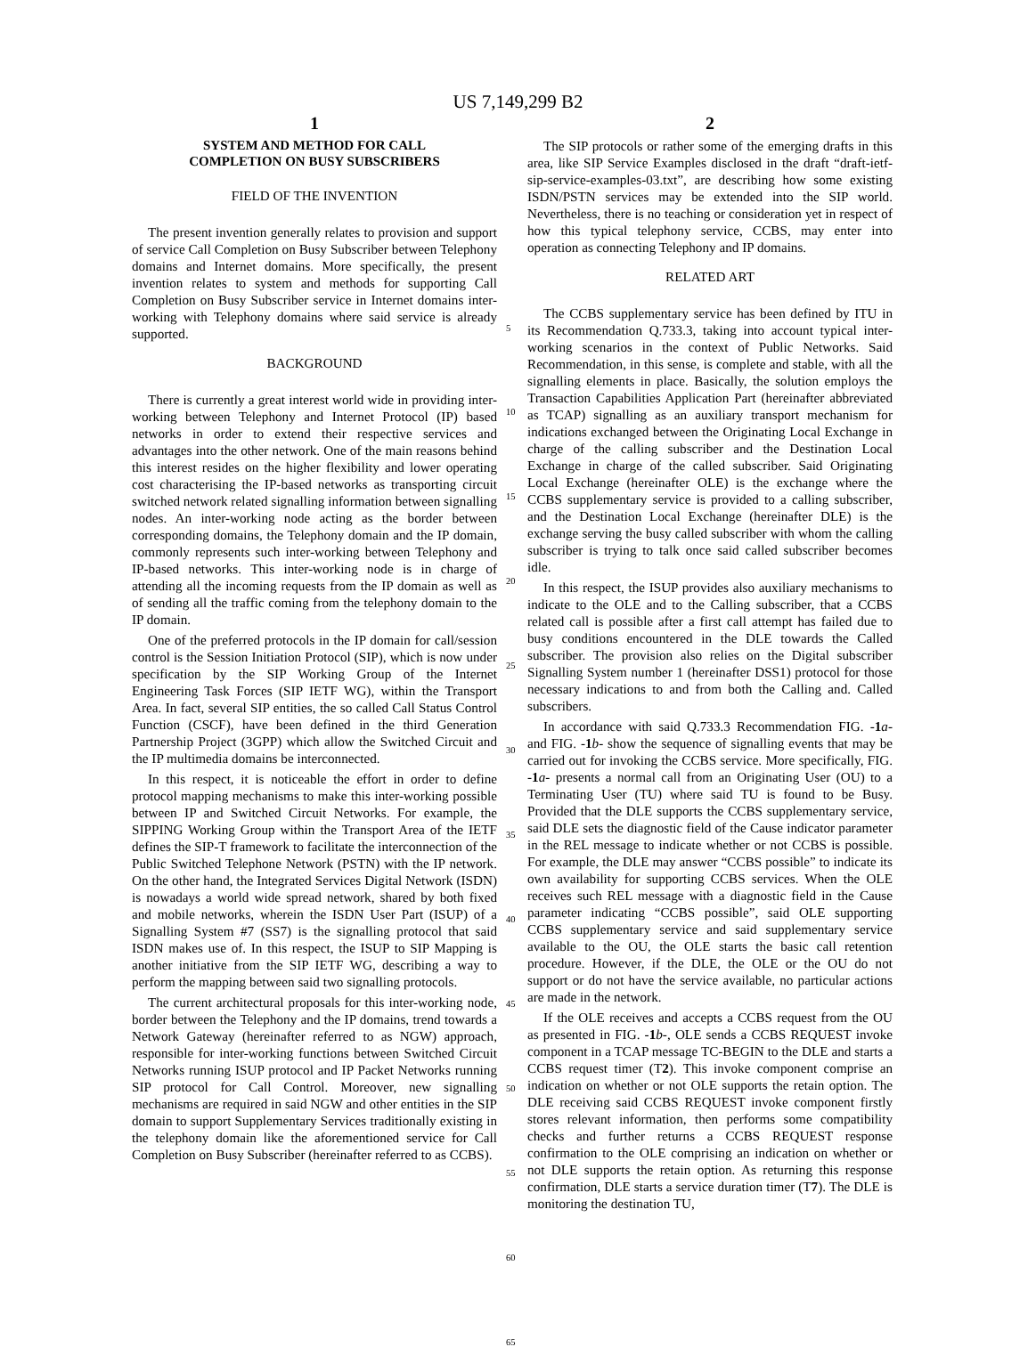US 7,149,299 B2
1
SYSTEM AND METHOD FOR CALL
COMPLETION ON BUSY SUBSCRIBERS
FIELD OF THE INVENTION
The present invention generally relates to provision and support of service Call Completion on Busy Subscriber between Telephony domains and Internet domains. More specifically, the present invention relates to system and methods for supporting Call Completion on Busy Subscriber service in Internet domains inter-working with Telephony domains where said service is already supported.
BACKGROUND
There is currently a great interest world wide in providing inter-working between Telephony and Internet Protocol (IP) based networks in order to extend their respective services and advantages into the other network. One of the main reasons behind this interest resides on the higher flexibility and lower operating cost characterising the IP-based networks as transporting circuit switched network related signalling information between signalling nodes. An inter-working node acting as the border between corresponding domains, the Telephony domain and the IP domain, commonly represents such inter-working between Telephony and IP-based networks. This inter-working node is in charge of attending all the incoming requests from the IP domain as well as of sending all the traffic coming from the telephony domain to the IP domain.
One of the preferred protocols in the IP domain for call/session control is the Session Initiation Protocol (SIP), which is now under specification by the SIP Working Group of the Internet Engineering Task Forces (SIP IETF WG), within the Transport Area. In fact, several SIP entities, the so called Call Status Control Function (CSCF), have been defined in the third Generation Partnership Project (3GPP) which allow the Switched Circuit and the IP multimedia domains be interconnected.
In this respect, it is noticeable the effort in order to define protocol mapping mechanisms to make this inter-working possible between IP and Switched Circuit Networks. For example, the SIPPING Working Group within the Transport Area of the IETF defines the SIP-T framework to facilitate the interconnection of the Public Switched Telephone Network (PSTN) with the IP network. On the other hand, the Integrated Services Digital Network (ISDN) is nowadays a world wide spread network, shared by both fixed and mobile networks, wherein the ISDN User Part (ISUP) of a Signalling System #7 (SS7) is the signalling protocol that said ISDN makes use of. In this respect, the ISUP to SIP Mapping is another initiative from the SIP IETF WG, describing a way to perform the mapping between said two signalling protocols.
The current architectural proposals for this inter-working node, border between the Telephony and the IP domains, trend towards a Network Gateway (hereinafter referred to as NGW) approach, responsible for inter-working functions between Switched Circuit Networks running ISUP protocol and IP Packet Networks running SIP protocol for Call Control. Moreover, new signalling mechanisms are required in said NGW and other entities in the SIP domain to support Supplementary Services traditionally existing in the telephony domain like the aforementioned service for Call Completion on Busy Subscriber (hereinafter referred to as CCBS).
5
10
15
20
25
30
35
40
45
50
55
60
65
2
The SIP protocols or rather some of the emerging drafts in this area, like SIP Service Examples disclosed in the draft “draft-ietf-sip-service-examples-03.txt”, are describing how some existing ISDN/PSTN services may be extended into the SIP world. Nevertheless, there is no teaching or consideration yet in respect of how this typical telephony service, CCBS, may enter into operation as connecting Telephony and IP domains.
RELATED ART
The CCBS supplementary service has been defined by ITU in its Recommendation Q.733.3, taking into account typical inter-working scenarios in the context of Public Networks. Said Recommendation, in this sense, is complete and stable, with all the signalling elements in place. Basically, the solution employs the Transaction Capabilities Application Part (hereinafter abbreviated as TCAP) signalling as an auxiliary transport mechanism for indications exchanged between the Originating Local Exchange in charge of the calling subscriber and the Destination Local Exchange in charge of the called subscriber. Said Originating Local Exchange (hereinafter OLE) is the exchange where the CCBS supplementary service is provided to a calling subscriber, and the Destination Local Exchange (hereinafter DLE) is the exchange serving the busy called subscriber with whom the calling subscriber is trying to talk once said called subscriber becomes idle.
In this respect, the ISUP provides also auxiliary mechanisms to indicate to the OLE and to the Calling subscriber, that a CCBS related call is possible after a first call attempt has failed due to busy conditions encountered in the DLE towards the Called subscriber. The provision also relies on the Digital subscriber Signalling System number 1 (hereinafter DSS1) protocol for those necessary indications to and from both the Calling and. Called subscribers.
In accordance with said Q.733.3 Recommendation FIG. -1 a- and FIG. -1 b- show the sequence of signalling events that may be carried out for invoking the CCBS service. More specifically, FIG. -1 a- presents a normal call from an Originating User (OU) to a Terminating User (TU) where said TU is found to be Busy. Provided that the DLE supports the CCBS supplementary service, said DLE sets the diagnostic field of the Cause indicator parameter in the REL message to indicate whether or not CCBS is possible. For example, the DLE may answer “CCBS possible” to indicate its own availability for supporting CCBS services. When the OLE receives such REL message with a diagnostic field in the Cause parameter indicating “CCBS possible”, said OLE supporting CCBS supplementary service and said supplementary service available to the OU, the OLE starts the basic call retention procedure. However, if the DLE, the OLE or the OU do not support or do not have the service available, no particular actions are made in the network.
If the OLE receives and accepts a CCBS request from the OU as presented in FIG. -1 b-, OLE sends a CCBS REQUEST invoke component in a TCAP message TC-BEGIN to the DLE and starts a CCBS request timer (T2). This invoke component comprise an indication on whether or not OLE supports the retain option. The DLE receiving said CCBS REQUEST invoke component firstly stores relevant information, then performs some compatibility checks and further returns a CCBS REQUEST response confirmation to the OLE comprising an indication on whether or not DLE supports the retain option. As returning this response confirmation, DLE starts a service duration timer (T7). The DLE is monitoring the destination TU,